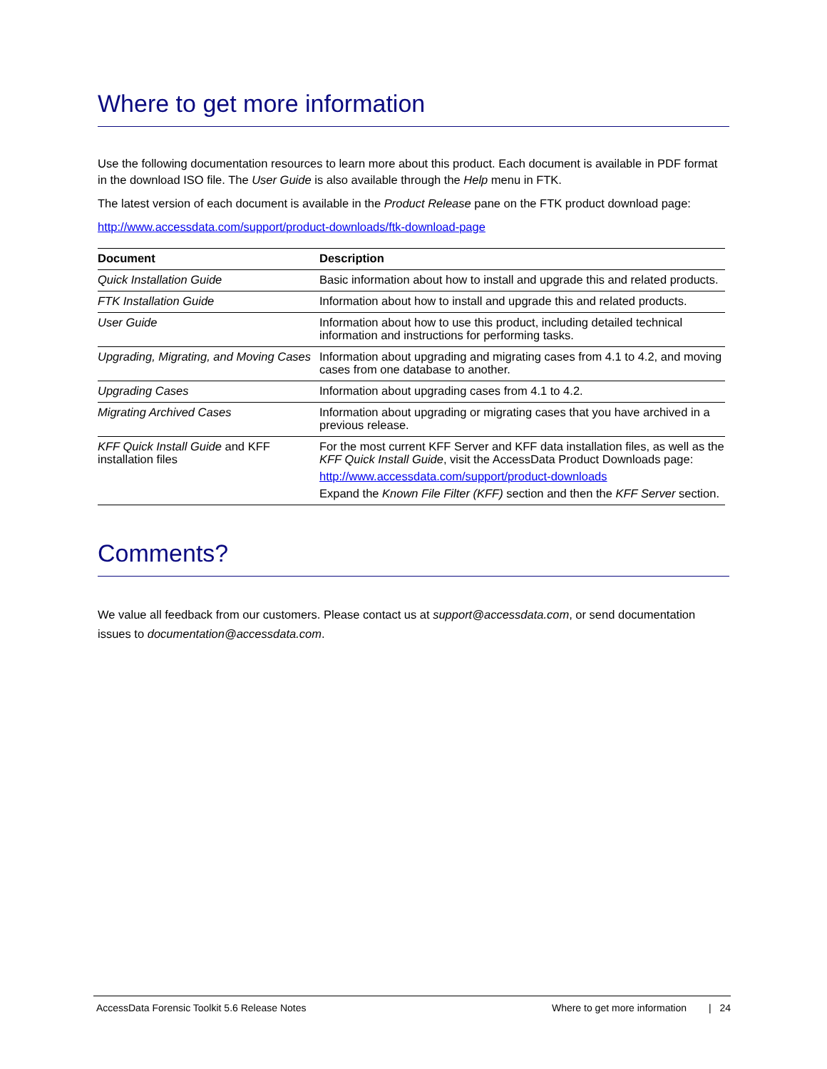Where to get more information
Use the following documentation resources to learn more about this product. Each document is available in PDF format in the download ISO file. The User Guide is also available through the Help menu in FTK.
The latest version of each document is available in the Product Release pane on the FTK product download page:
http://www.accessdata.com/support/product-downloads/ftk-download-page
| Document | Description |
| --- | --- |
| Quick Installation Guide | Basic information about how to install and upgrade this and related products. |
| FTK Installation Guide | Information about how to install and upgrade this and related products. |
| User Guide | Information about how to use this product, including detailed technical information and instructions for performing tasks. |
| Upgrading, Migrating, and Moving Cases | Information about upgrading and migrating cases from 4.1 to 4.2, and moving cases from one database to another. |
| Upgrading Cases | Information about upgrading cases from 4.1 to 4.2. |
| Migrating Archived Cases | Information about upgrading or migrating cases that you have archived in a previous release. |
| KFF Quick Install Guide and KFF installation files | For the most current KFF Server and KFF data installation files, as well as the KFF Quick Install Guide , visit the AccessData Product Downloads page: http://www.accessdata.com/support/product-downloads Expand the Known File Filter (KFF) section and then the KFF Server section. |
Comments?
We value all feedback from our customers. Please contact us at support@accessdata.com, or send documentation issues to documentation@accessdata.com.
AccessData Forensic Toolkit 5.6 Release Notes Where to get more information | 24